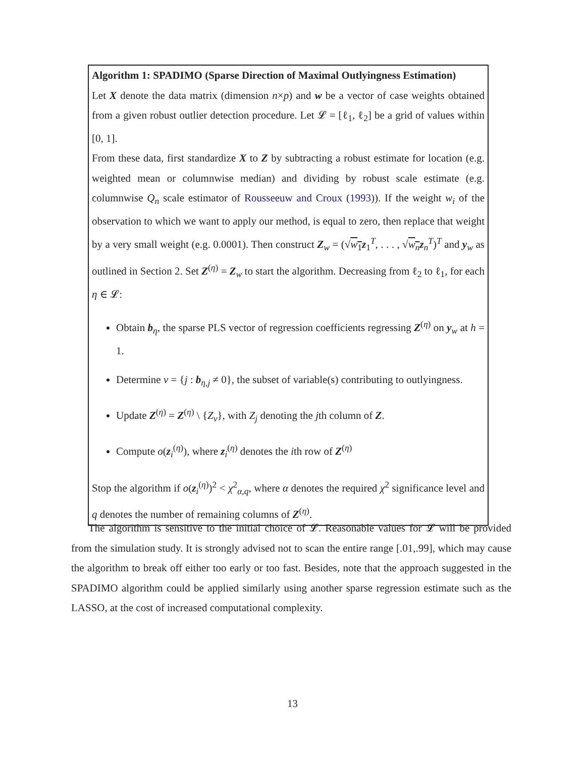Algorithm 1: SPADIMO (Sparse Direction of Maximal Outlyingness Estimation)
Let X denote the data matrix (dimension n×p) and w be a vector of case weights obtained from a given robust outlier detection procedure. Let 𝓛 = [ℓ<sub>1</sub>, ℓ<sub>2</sub>] be a grid of values within [0, 1].
From these data, first standardize X to Z by subtracting a robust estimate for location (e.g. weighted mean or columnwise median) and dividing by robust scale estimate (e.g. columnwise Q<sub>n</sub> scale estimator of Rousseeuw and Croux (1993)). If the weight w<sub>i</sub> of the observation to which we want to apply our method, is equal to zero, then replace that weight by a very small weight (e.g. 0.0001). Then construct Z<sub>w</sub> = (√w<sub>1</sub> z<sub>1</sub><sup>T</sup>, . . . , √w<sub>n</sub> z<sub>n</sub><sup>T</sup>)<sup>T</sup> and y<sub>w</sub> as outlined in Section 2. Set Z<sup>(η)</sup> = Z<sub>w</sub> to start the algorithm. Decreasing from ℓ<sub>2</sub> to ℓ<sub>1</sub>, for each η ∈ 𝓛:
Obtain b<sub>η</sub>, the sparse PLS vector of regression coefficients regressing Z<sup>(η)</sup> on y<sub>w</sub> at h = 1.
Determine v = {j : b<sub>η,j</sub> ≠ 0}, the subset of variable(s) contributing to outlyingness.
Update Z<sup>(η)</sup> = Z<sup>(η)</sup> \ {Z<sub>v</sub>}, with Z<sub>j</sub> denoting the jth column of Z.
Compute o(z<sub>i</sub><sup>(η)</sup>), where z<sub>i</sub><sup>(η)</sup> denotes the ith row of Z<sup>(η)</sup>
Stop the algorithm if o(z<sub>i</sub><sup>(η)</sup>)<sup>2</sup> < χ<sup>2</sup><sub>α,q</sub>, where α denotes the required χ<sup>2</sup> significance level and q denotes the number of remaining columns of Z<sup>(η)</sup>.
The algorithm is sensitive to the initial choice of 𝓛. Reasonable values for 𝓛 will be provided from the simulation study. It is strongly advised not to scan the entire range [.01,.99], which may cause the algorithm to break off either too early or too fast. Besides, note that the approach suggested in the SPADIMO algorithm could be applied similarly using another sparse regression estimate such as the LASSO, at the cost of increased computational complexity.
13